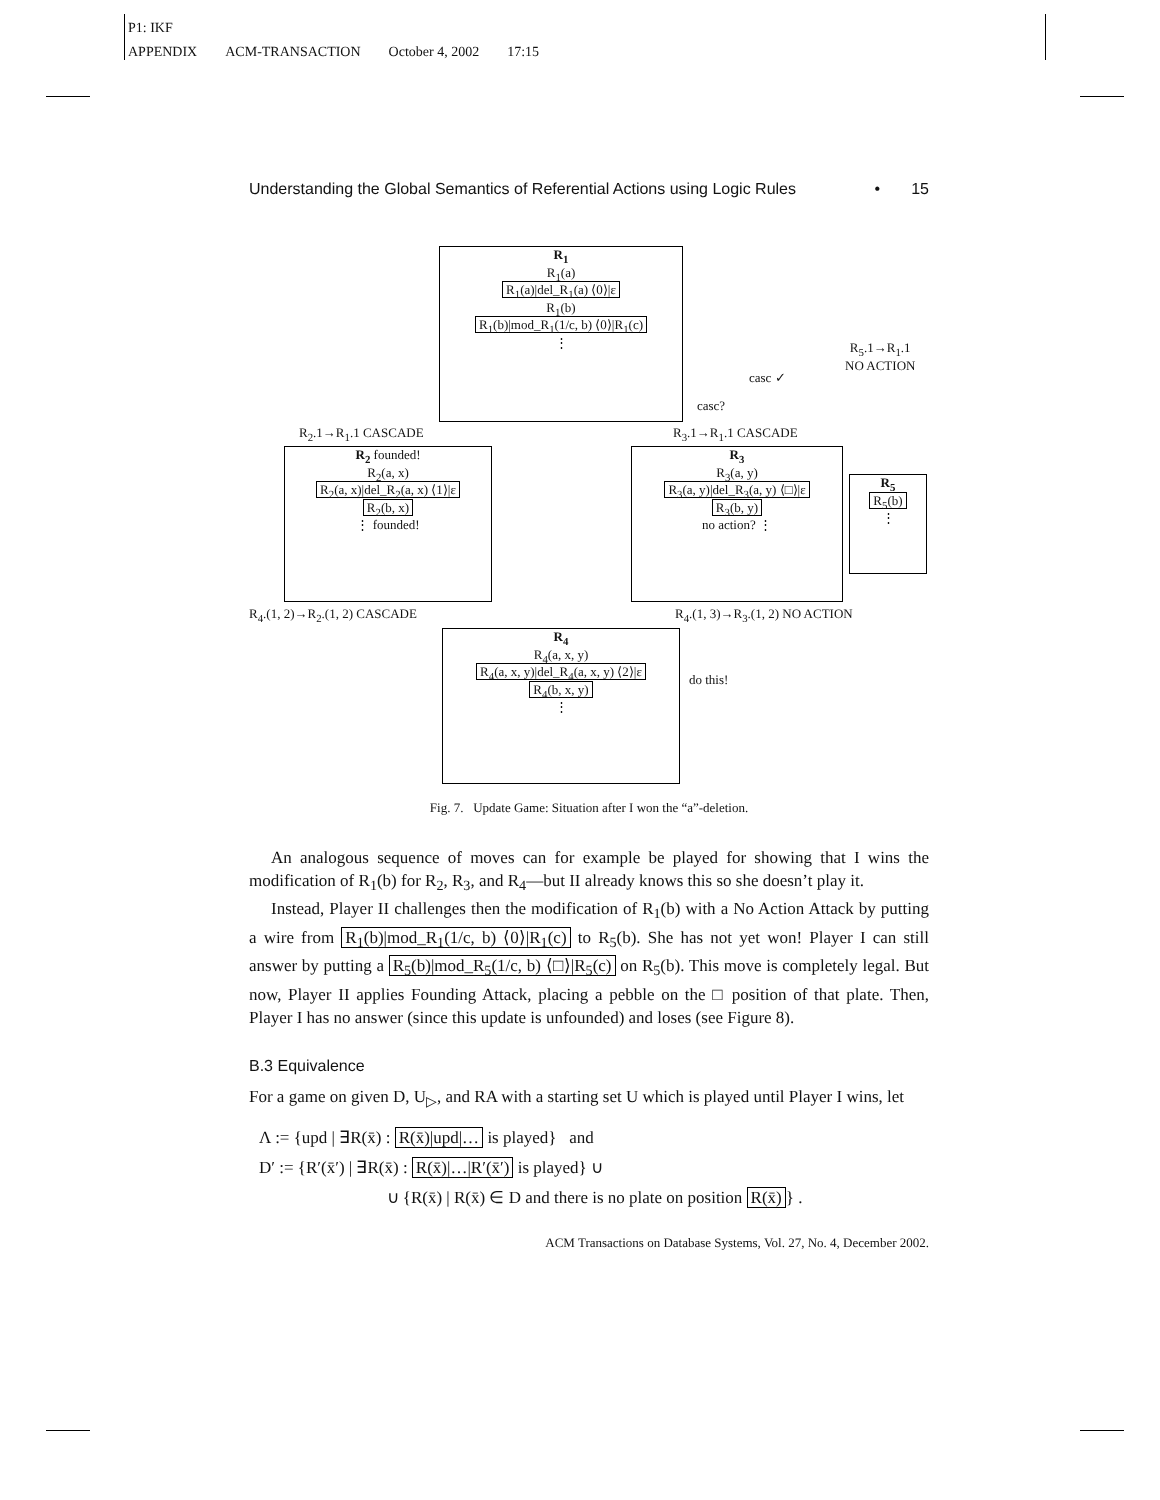P1: IKF
APPENDIX ACM-TRANSACTION October 4, 2002 17:15
Understanding the Global Semantics of Referential Actions using Logic Rules • 15
R<sub>1</sub>
R<sub>1</sub>(a)
R<sub>1</sub>(a)|del_R<sub>1</sub>(a) ⟨0⟩|ε
R<sub>1</sub>(b)
R<sub>1</sub>(b)|mod_R<sub>1</sub>(1/c, b) ⟨0⟩|R<sub>1</sub>(c)
⋮
R<sub>2</sub> founded!
R<sub>2</sub>(a, x)
R<sub>2</sub>(a, x)|del_R<sub>2</sub>(a, x) ⟨1⟩|ε
R<sub>2</sub>(b, x)
⋮ founded!
R<sub>3</sub>
R<sub>3</sub>(a, y)
R<sub>3</sub>(a, y)|del_R<sub>3</sub>(a, y) ⟨□⟩|ε
R<sub>3</sub>(b, y)
no action? ⋮
R<sub>5</sub>
R<sub>5</sub>(b)
⋮
R<sub>4</sub>
R<sub>4</sub>(a, x, y)
R<sub>4</sub>(a, x, y)|del_R<sub>4</sub>(a, x, y) ⟨2⟩|ε
R<sub>4</sub>(b, x, y)
⋮
R<sub>2</sub>.1→R<sub>1</sub>.1 CASCADE R<sub>3</sub>.1→R<sub>1</sub>.1 CASCADE
R<sub>5</sub>.1→R<sub>1</sub>.1
NO ACTION
casc ✓
casc?
R<sub>4</sub>.(1, 2)→R<sub>2</sub>.(1, 2) CASCADE R<sub>4</sub>.(1, 3)→R<sub>3</sub>.(1, 2) NO ACTION
do this!
Fig. 7. Update Game: Situation after I won the “a”-deletion.
An analogous sequence of moves can for example be played for showing that I wins the modification of R<sub>1</sub>(b) for R<sub>2</sub>, R<sub>3</sub>, and R<sub>4</sub>—but II already knows this so she doesn’t play it.
Instead, Player II challenges then the modification of R<sub>1</sub>(b) with a No Action Attack by putting a wire from R<sub>1</sub>(b)|mod_R<sub>1</sub>(1/c, b) ⟨0⟩|R<sub>1</sub>(c) to R<sub>5</sub>(b). She has not yet won! Player I can still answer by putting a R<sub>5</sub>(b)|mod_R<sub>5</sub>(1/c, b) ⟨□⟩|R<sub>5</sub>(c) on R<sub>5</sub>(b). This move is completely legal. But now, Player II applies Founding Attack, placing a pebble on the □ position of that plate. Then, Player I has no answer (since this update is unfounded) and loses (see Figure 8).
B.3 Equivalence
For a game on given D, U<sub>▷</sub>, and RA with a starting set U which is played until Player I wins, let
Λ := {upd | ∃R(x̄) : R(x̄)|upd|… is played} and
D′ := {R′(x̄′) | ∃R(x̄) : R(x̄)|…|R′(x̄′) is played} ∪
∪ {R(x̄) | R(x̄) ∈ D and there is no plate on position R(x̄) } .
ACM Transactions on Database Systems, Vol. 27, No. 4, December 2002.